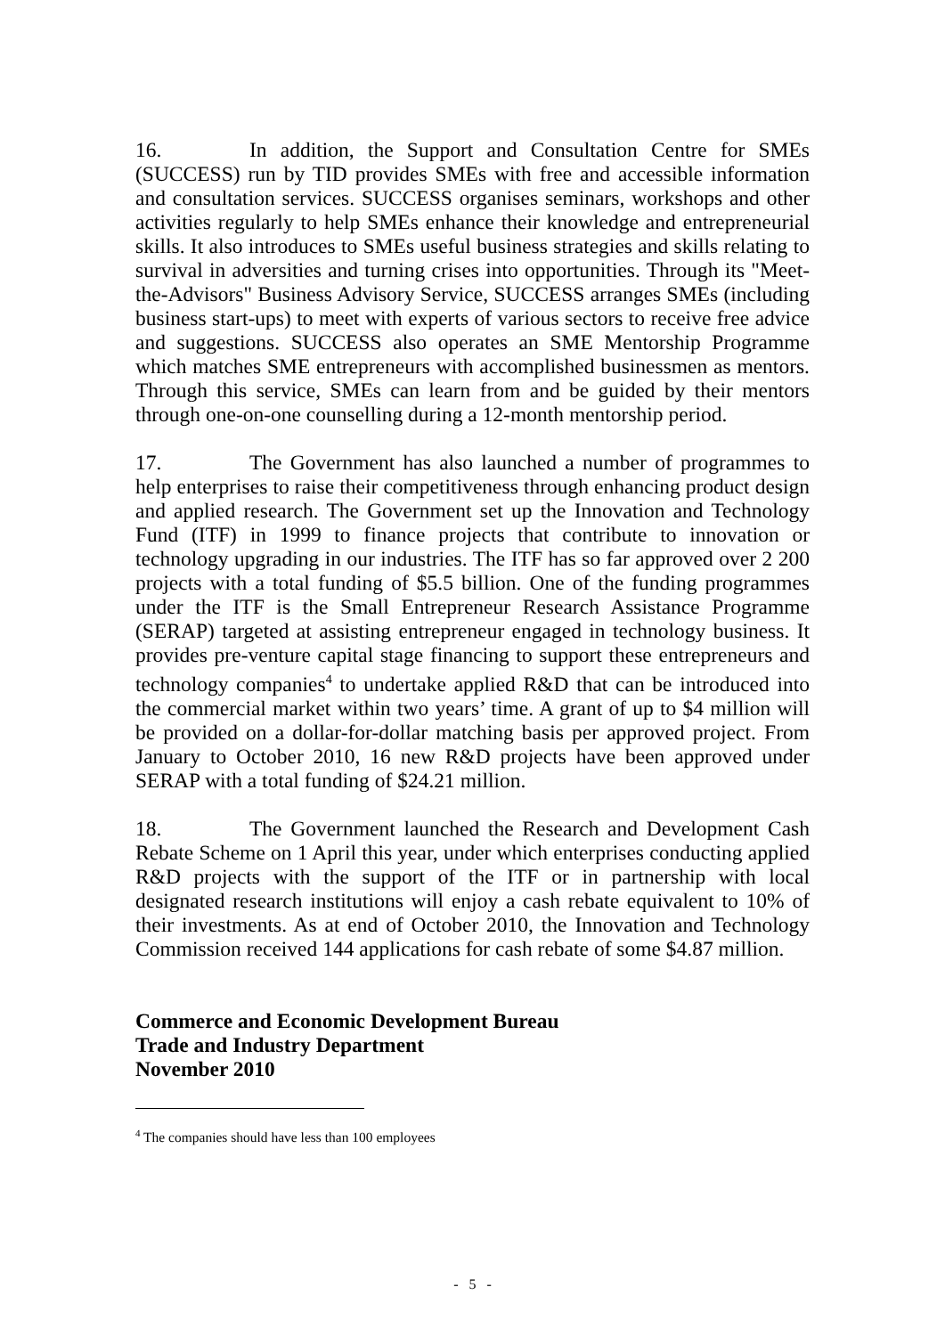16. In addition, the Support and Consultation Centre for SMEs (SUCCESS) run by TID provides SMEs with free and accessible information and consultation services. SUCCESS organises seminars, workshops and other activities regularly to help SMEs enhance their knowledge and entrepreneurial skills. It also introduces to SMEs useful business strategies and skills relating to survival in adversities and turning crises into opportunities. Through its "Meet-the-Advisors" Business Advisory Service, SUCCESS arranges SMEs (including business start-ups) to meet with experts of various sectors to receive free advice and suggestions. SUCCESS also operates an SME Mentorship Programme which matches SME entrepreneurs with accomplished businessmen as mentors. Through this service, SMEs can learn from and be guided by their mentors through one-on-one counselling during a 12-month mentorship period.
17. The Government has also launched a number of programmes to help enterprises to raise their competitiveness through enhancing product design and applied research. The Government set up the Innovation and Technology Fund (ITF) in 1999 to finance projects that contribute to innovation or technology upgrading in our industries. The ITF has so far approved over 2 200 projects with a total funding of $5.5 billion. One of the funding programmes under the ITF is the Small Entrepreneur Research Assistance Programme (SERAP) targeted at assisting entrepreneur engaged in technology business. It provides pre-venture capital stage financing to support these entrepreneurs and technology companies<sup>4</sup> to undertake applied R&D that can be introduced into the commercial market within two years’ time. A grant of up to $4 million will be provided on a dollar-for-dollar matching basis per approved project. From January to October 2010, 16 new R&D projects have been approved under SERAP with a total funding of $24.21 million.
18. The Government launched the Research and Development Cash Rebate Scheme on 1 April this year, under which enterprises conducting applied R&D projects with the support of the ITF or in partnership with local designated research institutions will enjoy a cash rebate equivalent to 10% of their investments. As at end of October 2010, the Innovation and Technology Commission received 144 applications for cash rebate of some $4.87 million.
Commerce and Economic Development Bureau
Trade and Industry Department
November 2010
<sup>4</sup> The companies should have less than 100 employees
- 5 -